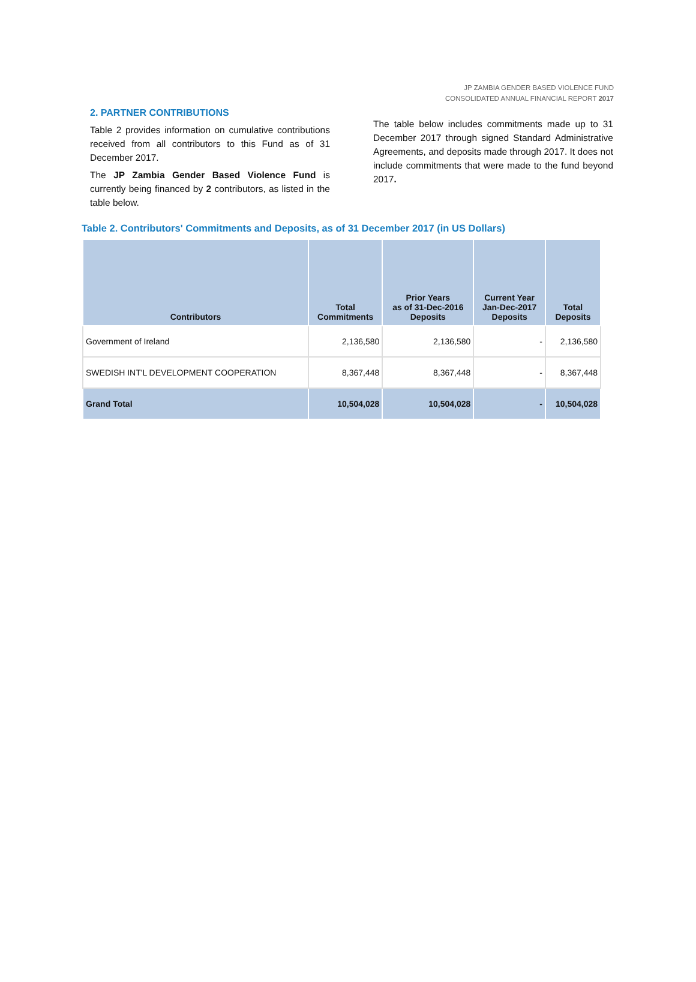JP ZAMBIA GENDER BASED VIOLENCE FUND
CONSOLIDATED ANNUAL FINANCIAL REPORT 2017
2. PARTNER CONTRIBUTIONS
Table 2 provides information on cumulative contributions received from all contributors to this Fund as of 31 December 2017.
The JP Zambia Gender Based Violence Fund is currently being financed by 2 contributors, as listed in the table below.
The table below includes commitments made up to 31 December 2017 through signed Standard Administrative Agreements, and deposits made through 2017. It does not include commitments that were made to the fund beyond 2017.
Table 2. Contributors' Commitments and Deposits, as of 31 December 2017 (in US Dollars)
| Contributors | Total Commitments | Prior Years as of 31-Dec-2016 Deposits | Current Year Jan-Dec-2017 Deposits | Total Deposits |
| --- | --- | --- | --- | --- |
| Government of Ireland | 2,136,580 | 2,136,580 | - | 2,136,580 |
| SWEDISH INT'L DEVELOPMENT COOPERATION | 8,367,448 | 8,367,448 | - | 8,367,448 |
| Grand Total | 10,504,028 | 10,504,028 | - | 10,504,028 |